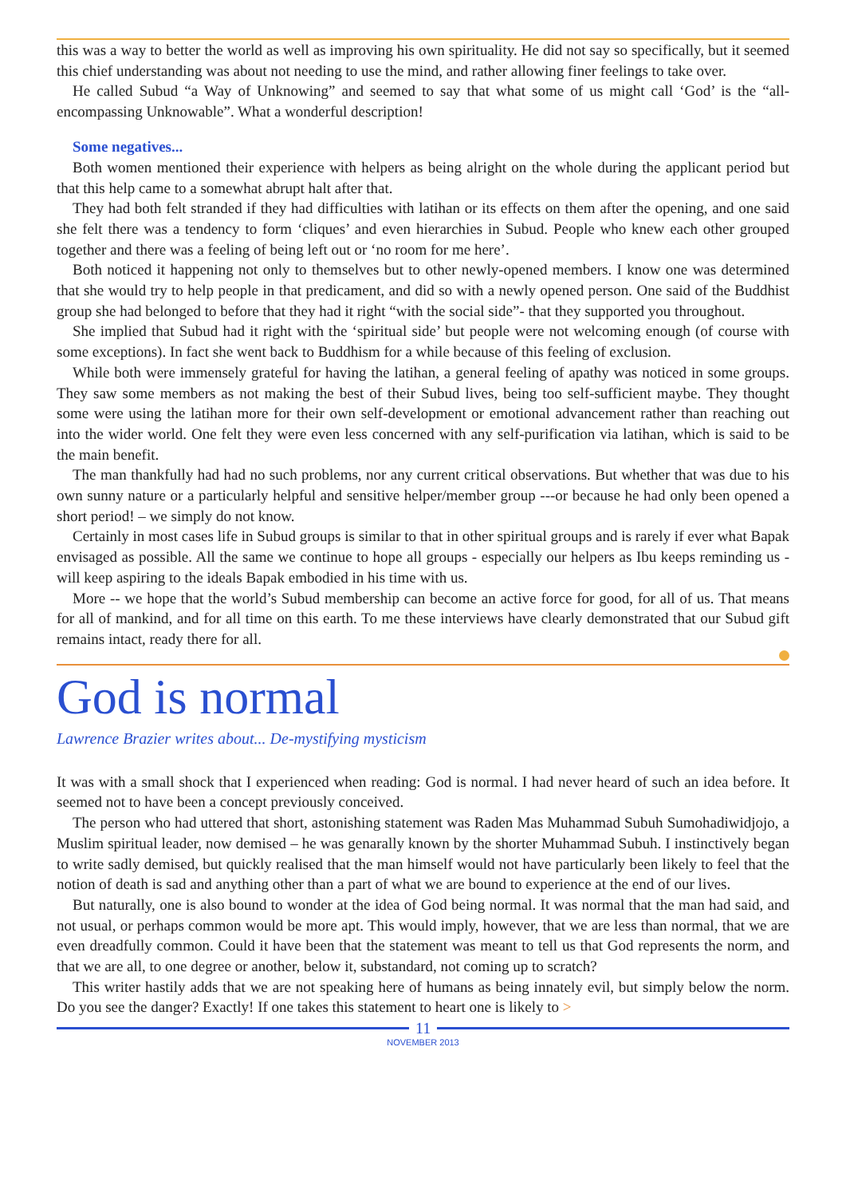this was a way to better the world as well as improving his own spirituality. He did not say so specifically, but it seemed this chief understanding was about not needing to use the mind, and rather allowing finer feelings to take over.
He called Subud “a Way of Unknowing” and seemed to say that what some of us might call ‘God’ is the “all-encompassing Unknowable”. What a wonderful description!
Some negatives...
Both women mentioned their experience with helpers as being alright on the whole during the applicant period but that this help came to a somewhat abrupt halt after that.
They had both felt stranded if they had difficulties with latihan or its effects on them after the opening, and one said she felt there was a tendency to form ‘cliques’ and even hierarchies in Subud. People who knew each other grouped together and there was a feeling of being left out or ‘no room for me here’.
Both noticed it happening not only to themselves but to other newly-opened members. I know one was determined that she would try to help people in that predicament, and did so with a newly opened person. One said of the Buddhist group she had belonged to before that they had it right “with the social side”- that they supported you throughout.
She implied that Subud had it right with the ‘spiritual side’ but people were not welcoming enough (of course with some exceptions). In fact she went back to Buddhism for a while because of this feeling of exclusion.
While both were immensely grateful for having the latihan, a general feeling of apathy was noticed in some groups. They saw some members as not making the best of their Subud lives, being too self-sufficient maybe. They thought some were using the latihan more for their own self-development or emotional advancement rather than reaching out into the wider world. One felt they were even less concerned with any self-purification via latihan, which is said to be the main benefit.
The man thankfully had had no such problems, nor any current critical observations. But whether that was due to his own sunny nature or a particularly helpful and sensitive helper/member group ---or because he had only been opened a short period! – we simply do not know.
Certainly in most cases life in Subud groups is similar to that in other spiritual groups and is rarely if ever what Bapak envisaged as possible. All the same we continue to hope all groups - especially our helpers as Ibu keeps reminding us - will keep aspiring to the ideals Bapak embodied in his time with us.
More -- we hope that the world’s Subud membership can become an active force for good, for all of us. That means for all of mankind, and for all time on this earth. To me these interviews have clearly demonstrated that our Subud gift remains intact, ready there for all.
God is normal
Lawrence Brazier writes about... De-mystifying mysticism
It was with a small shock that I experienced when reading: God is normal. I had never heard of such an idea before. It seemed not to have been a concept previously conceived.
The person who had uttered that short, astonishing statement was Raden Mas Muhammad Subuh Sumohadiwidjojo, a Muslim spiritual leader, now demised – he was genarally known by the shorter Muhammad Subuh. I instinctively began to write sadly demised, but quickly realised that the man himself would not have particularly been likely to feel that the notion of death is sad and anything other than a part of what we are bound to experience at the end of our lives.
But naturally, one is also bound to wonder at the idea of God being normal. It was normal that the man had said, and not usual, or perhaps common would be more apt. This would imply, however, that we are less than normal, that we are even dreadfully common. Could it have been that the statement was meant to tell us that God represents the norm, and that we are all, to one degree or another, below it, substandard, not coming up to scratch?
This writer hastily adds that we are not speaking here of humans as being innately evil, but simply below the norm. Do you see the danger? Exactly! If one takes this statement to heart one is likely to >
11
NOVEMBER 2013